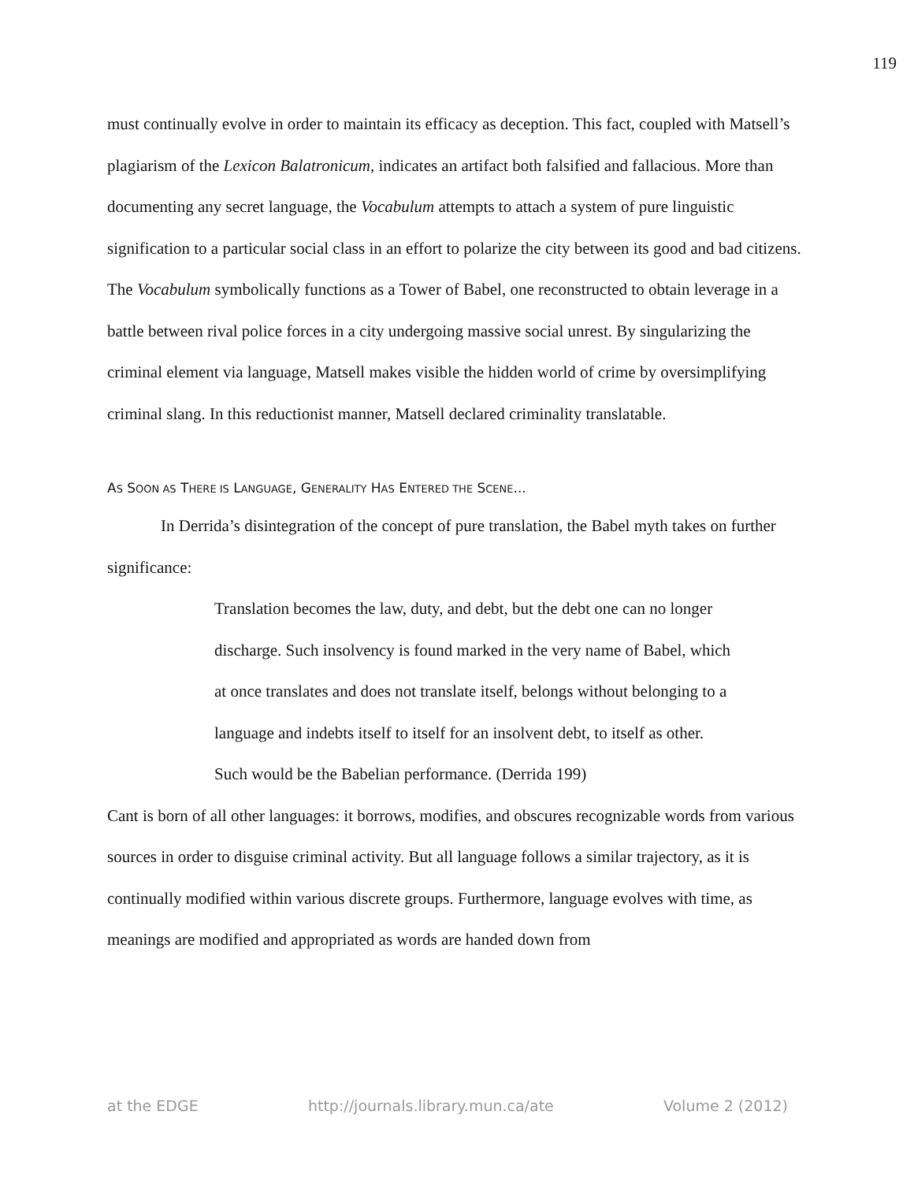119
must continually evolve in order to maintain its efficacy as deception. This fact, coupled with Matsell’s plagiarism of the Lexicon Balatronicum, indicates an artifact both falsified and fallacious. More than documenting any secret language, the Vocabulum attempts to attach a system of pure linguistic signification to a particular social class in an effort to polarize the city between its good and bad citizens. The Vocabulum symbolically functions as a Tower of Babel, one reconstructed to obtain leverage in a battle between rival police forces in a city undergoing massive social unrest. By singularizing the criminal element via language, Matsell makes visible the hidden world of crime by oversimplifying criminal slang. In this reductionist manner, Matsell declared criminality translatable.
AS SOON AS THERE IS LANGUAGE, GENERALITY HAS ENTERED THE SCENE...
In Derrida’s disintegration of the concept of pure translation, the Babel myth takes on further significance:
Translation becomes the law, duty, and debt, but the debt one can no longer discharge. Such insolvency is found marked in the very name of Babel, which at once translates and does not translate itself, belongs without belonging to a language and indebts itself to itself for an insolvent debt, to itself as other. Such would be the Babelian performance. (Derrida 199)
Cant is born of all other languages: it borrows, modifies, and obscures recognizable words from various sources in order to disguise criminal activity. But all language follows a similar trajectory, as it is continually modified within various discrete groups. Furthermore, language evolves with time, as meanings are modified and appropriated as words are handed down from
at the EDGE http://journals.library.mun.ca/ate Volume 2 (2012)